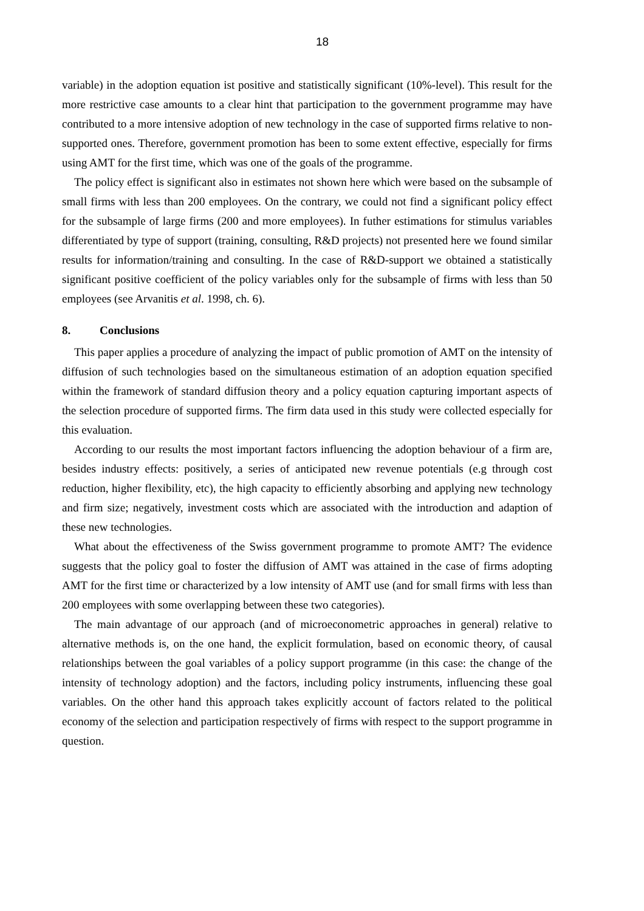18
variable) in the adoption equation ist positive and statistically significant (10%-level). This result for the more restrictive case amounts to a clear hint that participation to the government programme may have contributed to a more intensive adoption of new technology in the case of supported firms relative to non-supported ones. Therefore, government promotion has been to some extent effective, especially for firms using AMT for the first time, which was one of the goals of the programme.
The policy effect is significant also in estimates not shown here which were based on the subsample of small firms with less than 200 employees. On the contrary, we could not find a significant policy effect for the subsample of large firms (200 and more employees). In futher estimations for stimulus variables differentiated by type of support (training, consulting, R&D projects) not presented here we found similar results for information/training and consulting. In the case of R&D-support we obtained a statistically significant positive coefficient of the policy variables only for the subsample of firms with less than 50 employees (see Arvanitis et al. 1998, ch. 6).
8. Conclusions
This paper applies a procedure of analyzing the impact of public promotion of AMT on the intensity of diffusion of such technologies based on the simultaneous estimation of an adoption equation specified within the framework of standard diffusion theory and a policy equation capturing important aspects of the selection procedure of supported firms. The firm data used in this study were collected especially for this evaluation.
According to our results the most important factors influencing the adoption behaviour of a firm are, besides industry effects: positively, a series of anticipated new revenue potentials (e.g through cost reduction, higher flexibility, etc), the high capacity to efficiently absorbing and applying new technology and firm size; negatively, investment costs which are associated with the introduction and adaption of these new technologies.
What about the effectiveness of the Swiss government programme to promote AMT? The evidence suggests that the policy goal to foster the diffusion of AMT was attained in the case of firms adopting AMT for the first time or characterized by a low intensity of AMT use (and for small firms with less than 200 employees with some overlapping between these two categories).
The main advantage of our approach (and of microeconometric approaches in general) relative to alternative methods is, on the one hand, the explicit formulation, based on economic theory, of causal relationships between the goal variables of a policy support programme (in this case: the change of the intensity of technology adoption) and the factors, including policy instruments, influencing these goal variables. On the other hand this approach takes explicitly account of factors related to the political economy of the selection and participation respectively of firms with respect to the support programme in question.